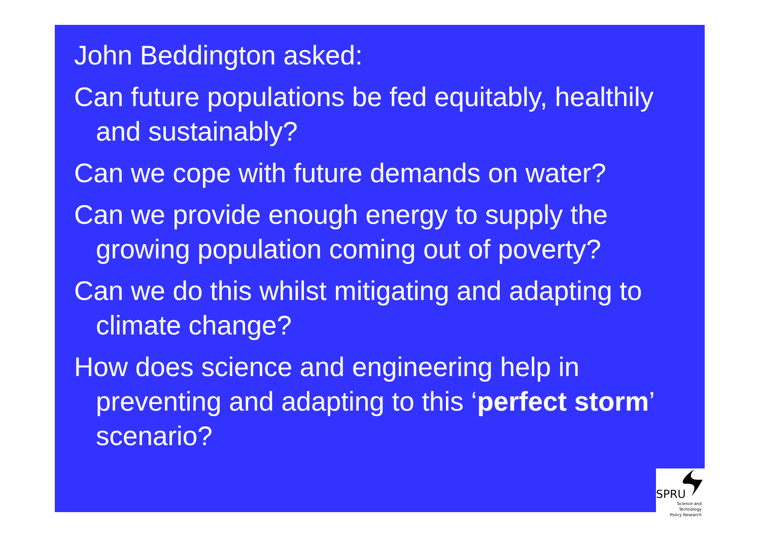John Beddington asked:
Can future populations be fed equitably, healthily and sustainably?
Can we cope with future demands on water?
Can we provide enough energy to supply the growing population coming out of poverty?
Can we do this whilst mitigating and adapting to climate change?
How does science and engineering help in preventing and adapting to this ‘perfect storm’ scenario?
SPRU
Science and Technology
Policy Research